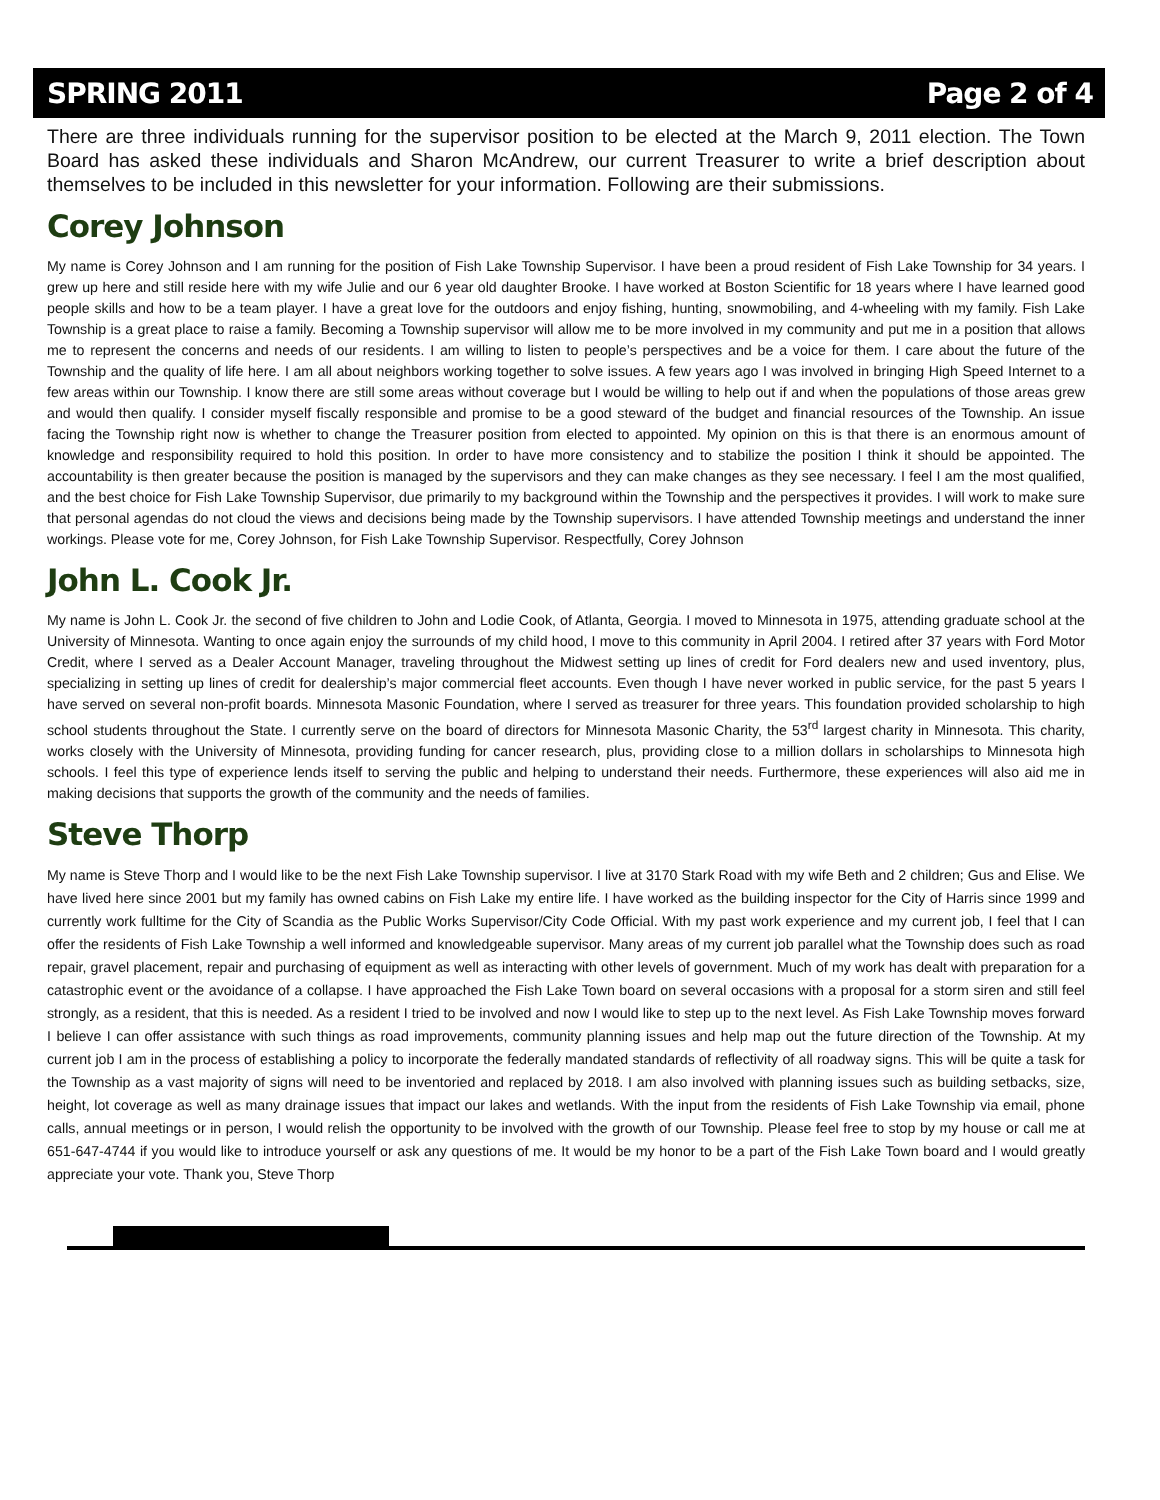SPRING 2011 Page 2 of 4
There are three individuals running for the supervisor position to be elected at the March 9, 2011 election. The Town Board has asked these individuals and Sharon McAndrew, our current Treasurer to write a brief description about themselves to be included in this newsletter for your information. Following are their submissions.
Corey Johnson
My name is Corey Johnson and I am running for the position of Fish Lake Township Supervisor. I have been a proud resident of Fish Lake Township for 34 years. I grew up here and still reside here with my wife Julie and our 6 year old daughter Brooke. I have worked at Boston Scientific for 18 years where I have learned good people skills and how to be a team player. I have a great love for the outdoors and enjoy fishing, hunting, snowmobiling, and 4-wheeling with my family. Fish Lake Township is a great place to raise a family. Becoming a Township supervisor will allow me to be more involved in my community and put me in a position that allows me to represent the concerns and needs of our residents. I am willing to listen to people’s perspectives and be a voice for them. I care about the future of the Township and the quality of life here. I am all about neighbors working together to solve issues. A few years ago I was involved in bringing High Speed Internet to a few areas within our Township. I know there are still some areas without coverage but I would be willing to help out if and when the populations of those areas grew and would then qualify. I consider myself fiscally responsible and promise to be a good steward of the budget and financial resources of the Township. An issue facing the Township right now is whether to change the Treasurer position from elected to appointed. My opinion on this is that there is an enormous amount of knowledge and responsibility required to hold this position. In order to have more consistency and to stabilize the position I think it should be appointed. The accountability is then greater because the position is managed by the supervisors and they can make changes as they see necessary. I feel I am the most qualified, and the best choice for Fish Lake Township Supervisor, due primarily to my background within the Township and the perspectives it provides. I will work to make sure that personal agendas do not cloud the views and decisions being made by the Township supervisors. I have attended Township meetings and understand the inner workings. Please vote for me, Corey Johnson, for Fish Lake Township Supervisor. Respectfully, Corey Johnson
John L. Cook Jr.
My name is John L. Cook Jr. the second of five children to John and Lodie Cook, of Atlanta, Georgia. I moved to Minnesota in 1975, attending graduate school at the University of Minnesota. Wanting to once again enjoy the surrounds of my child hood, I move to this community in April 2004. I retired after 37 years with Ford Motor Credit, where I served as a Dealer Account Manager, traveling throughout the Midwest setting up lines of credit for Ford dealers new and used inventory, plus, specializing in setting up lines of credit for dealership’s major commercial fleet accounts. Even though I have never worked in public service, for the past 5 years I have served on several non-profit boards. Minnesota Masonic Foundation, where I served as treasurer for three years. This foundation provided scholarship to high school students throughout the State. I currently serve on the board of directors for Minnesota Masonic Charity, the 53<sup>rd</sup> largest charity in Minnesota. This charity, works closely with the University of Minnesota, providing funding for cancer research, plus, providing close to a million dollars in scholarships to Minnesota high schools. I feel this type of experience lends itself to serving the public and helping to understand their needs. Furthermore, these experiences will also aid me in making decisions that supports the growth of the community and the needs of families.
Steve Thorp
My name is Steve Thorp and I would like to be the next Fish Lake Township supervisor. I live at 3170 Stark Road with my wife Beth and 2 children; Gus and Elise. We have lived here since 2001 but my family has owned cabins on Fish Lake my entire life. I have worked as the building inspector for the City of Harris since 1999 and currently work fulltime for the City of Scandia as the Public Works Supervisor/City Code Official. With my past work experience and my current job, I feel that I can offer the residents of Fish Lake Township a well informed and knowledgeable supervisor. Many areas of my current job parallel what the Township does such as road repair, gravel placement, repair and purchasing of equipment as well as interacting with other levels of government. Much of my work has dealt with preparation for a catastrophic event or the avoidance of a collapse. I have approached the Fish Lake Town board on several occasions with a proposal for a storm siren and still feel strongly, as a resident, that this is needed. As a resident I tried to be involved and now I would like to step up to the next level. As Fish Lake Township moves forward I believe I can offer assistance with such things as road improvements, community planning issues and help map out the future direction of the Township. At my current job I am in the process of establishing a policy to incorporate the federally mandated standards of reflectivity of all roadway signs. This will be quite a task for the Township as a vast majority of signs will need to be inventoried and replaced by 2018. I am also involved with planning issues such as building setbacks, size, height, lot coverage as well as many drainage issues that impact our lakes and wetlands. With the input from the residents of Fish Lake Township via email, phone calls, annual meetings or in person, I would relish the opportunity to be involved with the growth of our Township. Please feel free to stop by my house or call me at 651-647-4744 if you would like to introduce yourself or ask any questions of me. It would be my honor to be a part of the Fish Lake Town board and I would greatly appreciate your vote. Thank you, Steve Thorp